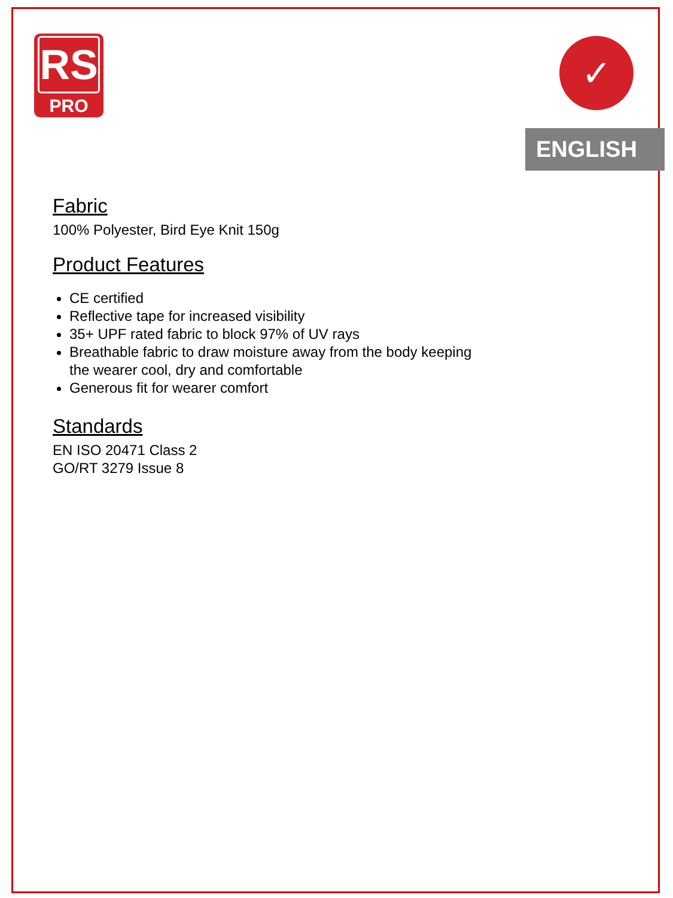RS
PRO
✓
ENGLISH
Fabric
100% Polyester, Bird Eye Knit 150g
Product Features
CE certified
Reflective tape for increased visibility
35+ UPF rated fabric to block 97% of UV rays
Breathable fabric to draw moisture away from the body keeping
the wearer cool, dry and comfortable
Generous fit for wearer comfort
Standards
EN ISO 20471 Class 2
GO/RT 3279 Issue 8